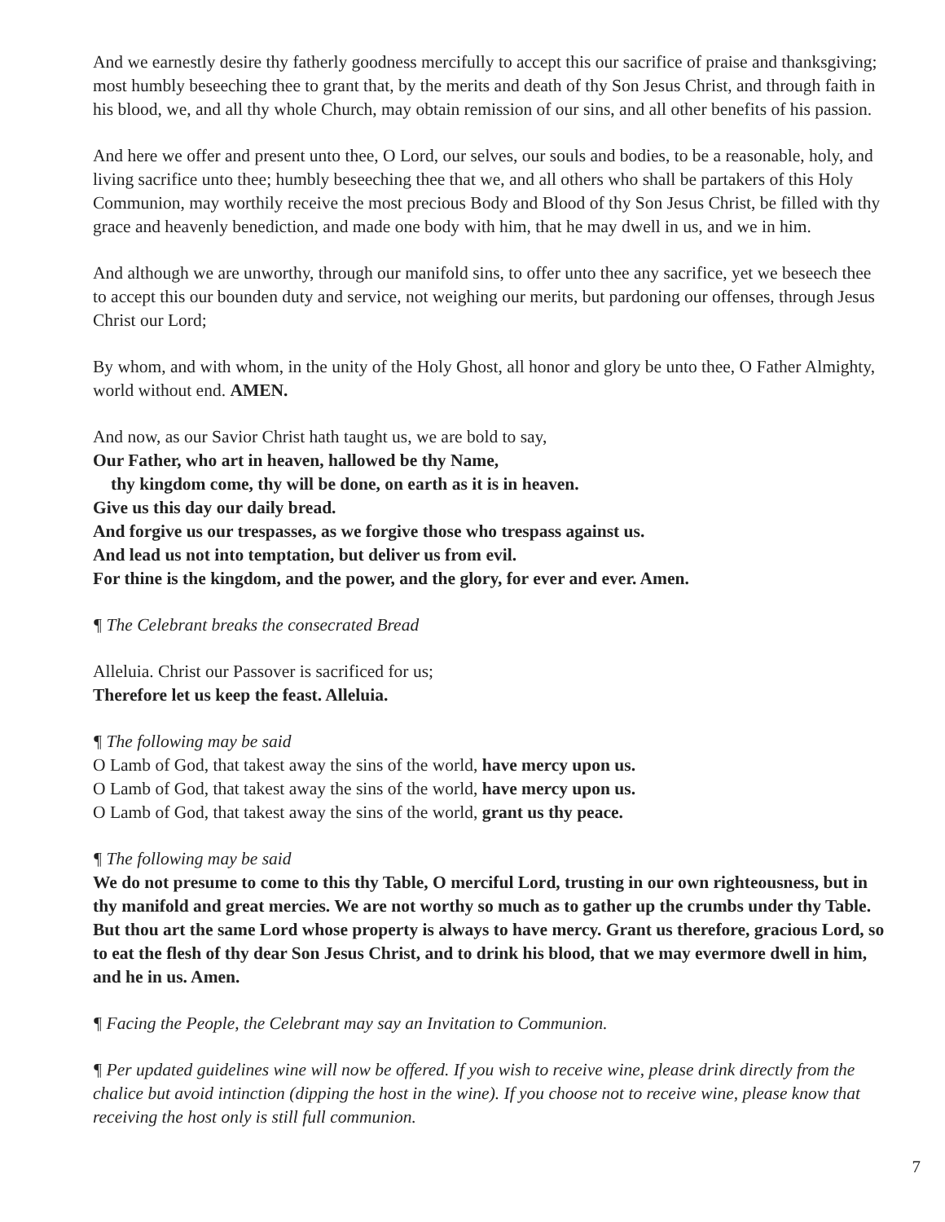And we earnestly desire thy fatherly goodness mercifully to accept this our sacrifice of praise and thanksgiving; most humbly beseeching thee to grant that, by the merits and death of thy Son Jesus Christ, and through faith in his blood, we, and all thy whole Church, may obtain remission of our sins, and all other benefits of his passion.
And here we offer and present unto thee, O Lord, our selves, our souls and bodies, to be a reasonable, holy, and living sacrifice unto thee; humbly beseeching thee that we, and all others who shall be partakers of this Holy Communion, may worthily receive the most precious Body and Blood of thy Son Jesus Christ, be filled with thy grace and heavenly benediction, and made one body with him, that he may dwell in us, and we in him.
And although we are unworthy, through our manifold sins, to offer unto thee any sacrifice, yet we beseech thee to accept this our bounden duty and service, not weighing our merits, but pardoning our offenses, through Jesus Christ our Lord;
By whom, and with whom, in the unity of the Holy Ghost, all honor and glory be unto thee, O Father Almighty, world without end. AMEN.
And now, as our Savior Christ hath taught us, we are bold to say,
Our Father, who art in heaven, hallowed be thy Name,
thy kingdom come, thy will be done, on earth as it is in heaven.
Give us this day our daily bread.
And forgive us our trespasses, as we forgive those who trespass against us.
And lead us not into temptation, but deliver us from evil.
For thine is the kingdom, and the power, and the glory, for ever and ever. Amen.
¶ The Celebrant breaks the consecrated Bread
Alleluia. Christ our Passover is sacrificed for us;
Therefore let us keep the feast. Alleluia.
¶ The following may be said
O Lamb of God, that takest away the sins of the world, have mercy upon us.
O Lamb of God, that takest away the sins of the world, have mercy upon us.
O Lamb of God, that takest away the sins of the world, grant us thy peace.
¶ The following may be said
We do not presume to come to this thy Table, O merciful Lord, trusting in our own righteousness, but in thy manifold and great mercies. We are not worthy so much as to gather up the crumbs under thy Table. But thou art the same Lord whose property is always to have mercy. Grant us therefore, gracious Lord, so to eat the flesh of thy dear Son Jesus Christ, and to drink his blood, that we may evermore dwell in him, and he in us. Amen.
¶ Facing the People, the Celebrant may say an Invitation to Communion.
¶ Per updated guidelines wine will now be offered. If you wish to receive wine, please drink directly from the chalice but avoid intinction (dipping the host in the wine). If you choose not to receive wine, please know that receiving the host only is still full communion.
7